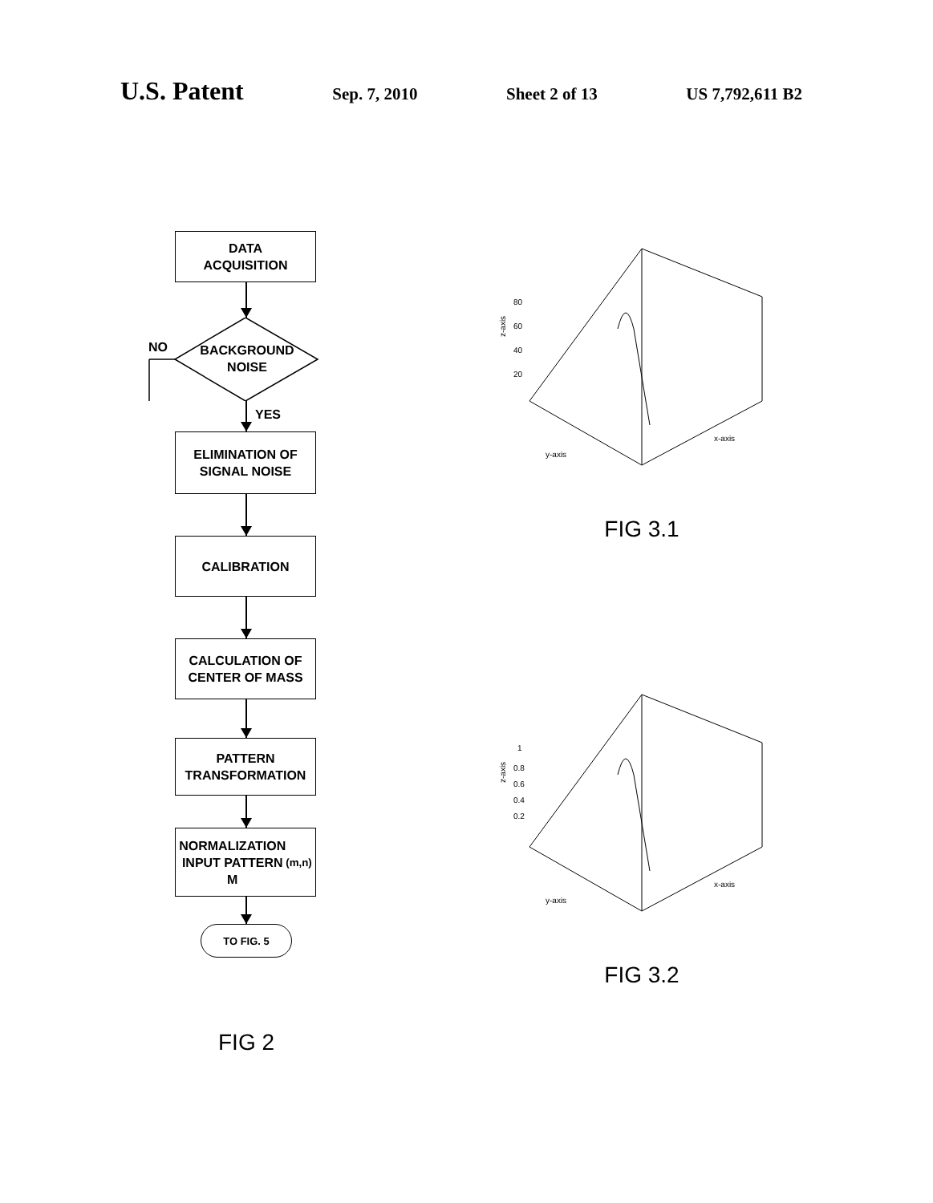U.S. Patent Sep. 7, 2010 Sheet 2 of 13 US 7,792,611 B2
DATA
ACQUISITION
NO
BACKGROUND
NOISE
YES
ELIMINATION OF
SIGNAL NOISE
CALIBRATION
CALCULATION OF
CENTER OF MASS
PATTERN
TRANSFORMATION
NORMALIZATION
INPUT PATTERN
M<sub>(m,n)</sub>
TO FIG. 5
FIG 2
z-axis
y-axis
x-axis
80
60
40
20
FIG 3.1
z-axis
y-axis
x-axis
1
0.8
0.6
0.4
0.2
FIG 3.2